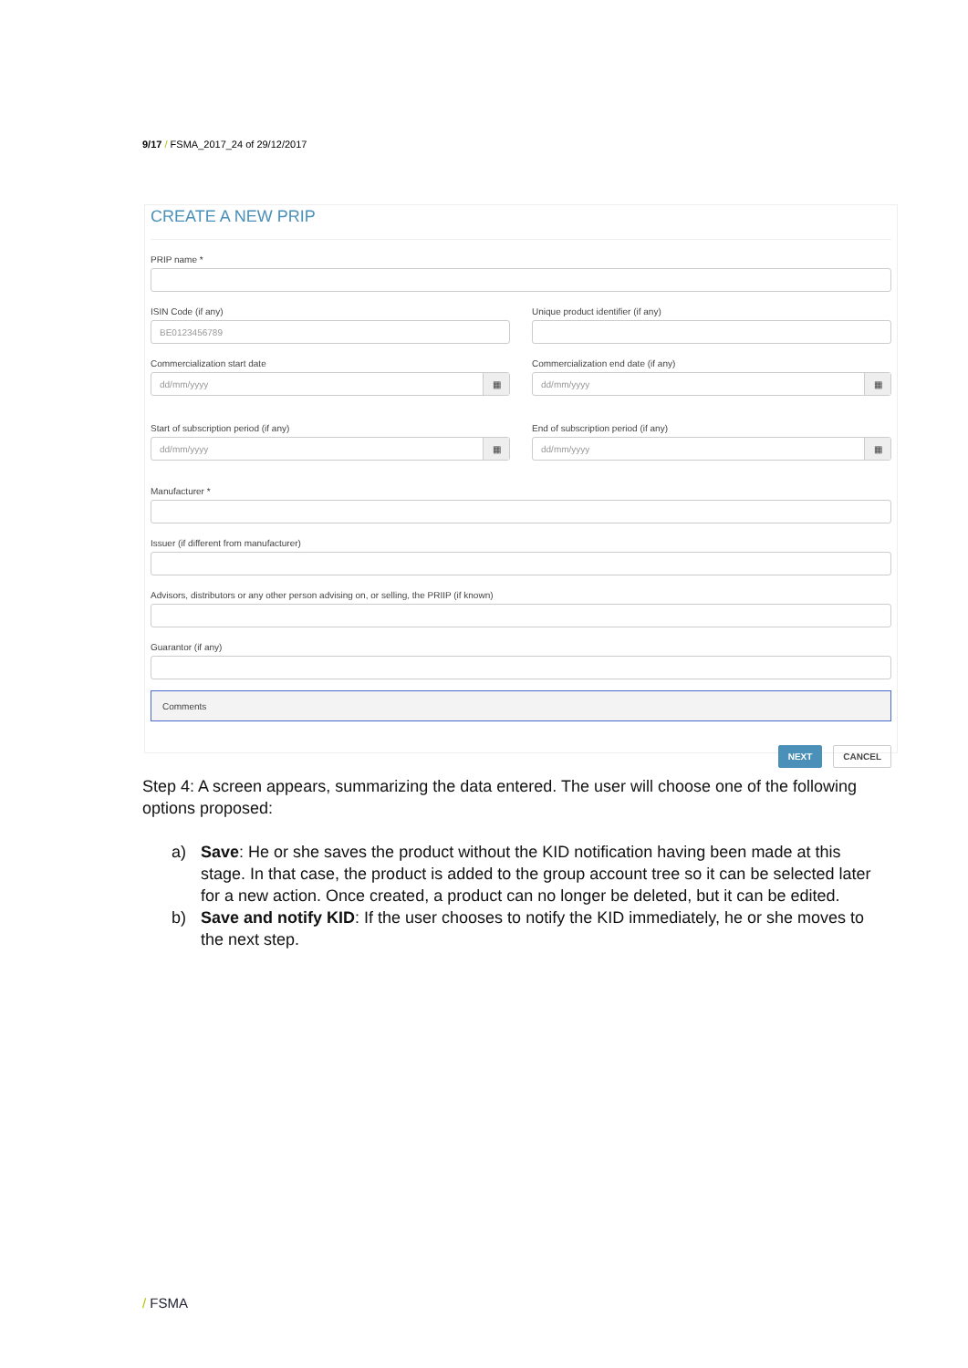9/17 / FSMA_2017_24 of 29/12/2017
CREATE A NEW PRIP
PRIP name *
ISIN Code (if any)
BE0123456789
Unique product identifier (if any)
Commercialization start date
dd/mm/yyyy ▦
Commercialization end date (if any)
dd/mm/yyyy ▦
Start of subscription period (if any)
dd/mm/yyyy ▦
End of subscription period (if any)
dd/mm/yyyy ▦
Manufacturer *
Issuer (if different from manufacturer)
Advisors, distributors or any other person advising on, or selling, the PRIIP (if known)
Guarantor (if any)
Comments
NEXT CANCEL
Step 4: A screen appears, summarizing the data entered. The user will choose one of the following options proposed:
a) Save: He or she saves the product without the KID notification having been made at this stage. In that case, the product is added to the group account tree so it can be selected later for a new action. Once created, a product can no longer be deleted, but it can be edited.
b) Save and notify KID: If the user chooses to notify the KID immediately, he or she moves to the next step.
/ FSMA